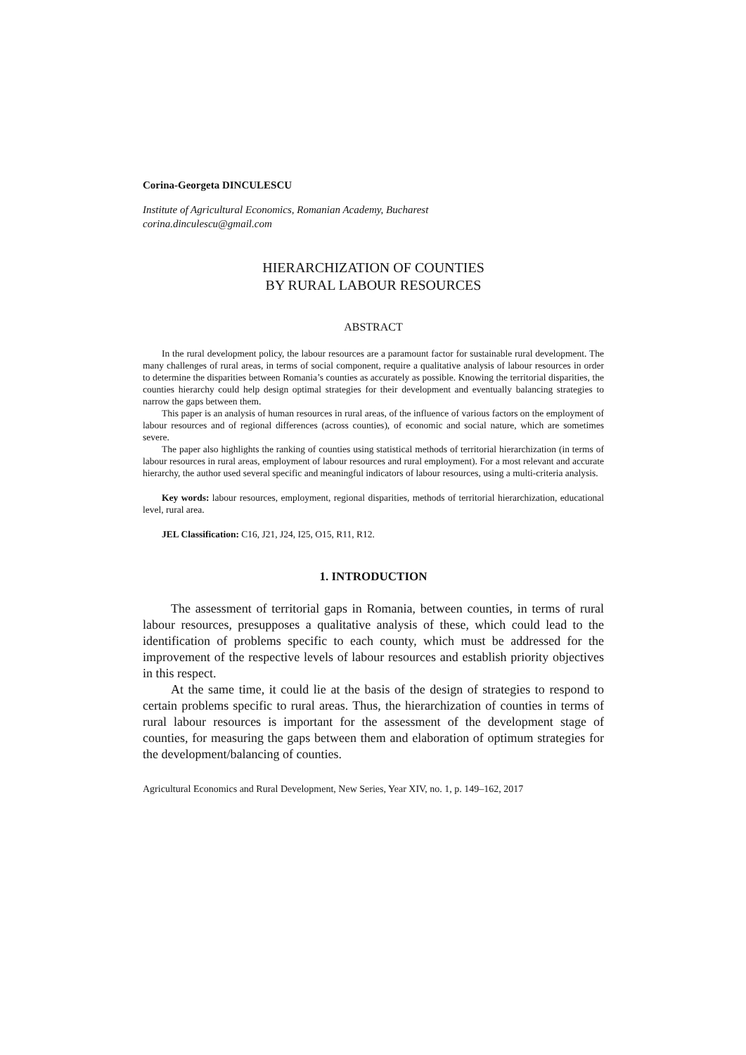Corina-Georgeta DINCULESCU
Institute of Agricultural Economics, Romanian Academy, Bucharest
corina.dinculescu@gmail.com
HIERARCHIZATION OF COUNTIES
BY RURAL LABOUR RESOURCES
ABSTRACT
In the rural development policy, the labour resources are a paramount factor for sustainable rural development. The many challenges of rural areas, in terms of social component, require a qualitative analysis of labour resources in order to determine the disparities between Romania’s counties as accurately as possible. Knowing the territorial disparities, the counties hierarchy could help design optimal strategies for their development and eventually balancing strategies to narrow the gaps between them.
This paper is an analysis of human resources in rural areas, of the influence of various factors on the employment of labour resources and of regional differences (across counties), of economic and social nature, which are sometimes severe.
The paper also highlights the ranking of counties using statistical methods of territorial hierarchization (in terms of labour resources in rural areas, employment of labour resources and rural employment). For a most relevant and accurate hierarchy, the author used several specific and meaningful indicators of labour resources, using a multi-criteria analysis.
Key words: labour resources, employment, regional disparities, methods of territorial hierarchization, educational level, rural area.
JEL Classification: C16, J21, J24, I25, O15, R11, R12.
1. INTRODUCTION
The assessment of territorial gaps in Romania, between counties, in terms of rural labour resources, presupposes a qualitative analysis of these, which could lead to the identification of problems specific to each county, which must be addressed for the improvement of the respective levels of labour resources and establish priority objectives in this respect.
At the same time, it could lie at the basis of the design of strategies to respond to certain problems specific to rural areas. Thus, the hierarchization of counties in terms of rural labour resources is important for the assessment of the development stage of counties, for measuring the gaps between them and elaboration of optimum strategies for the development/balancing of counties.
Agricultural Economics and Rural Development, New Series, Year XIV, no. 1, p. 149–162, 2017